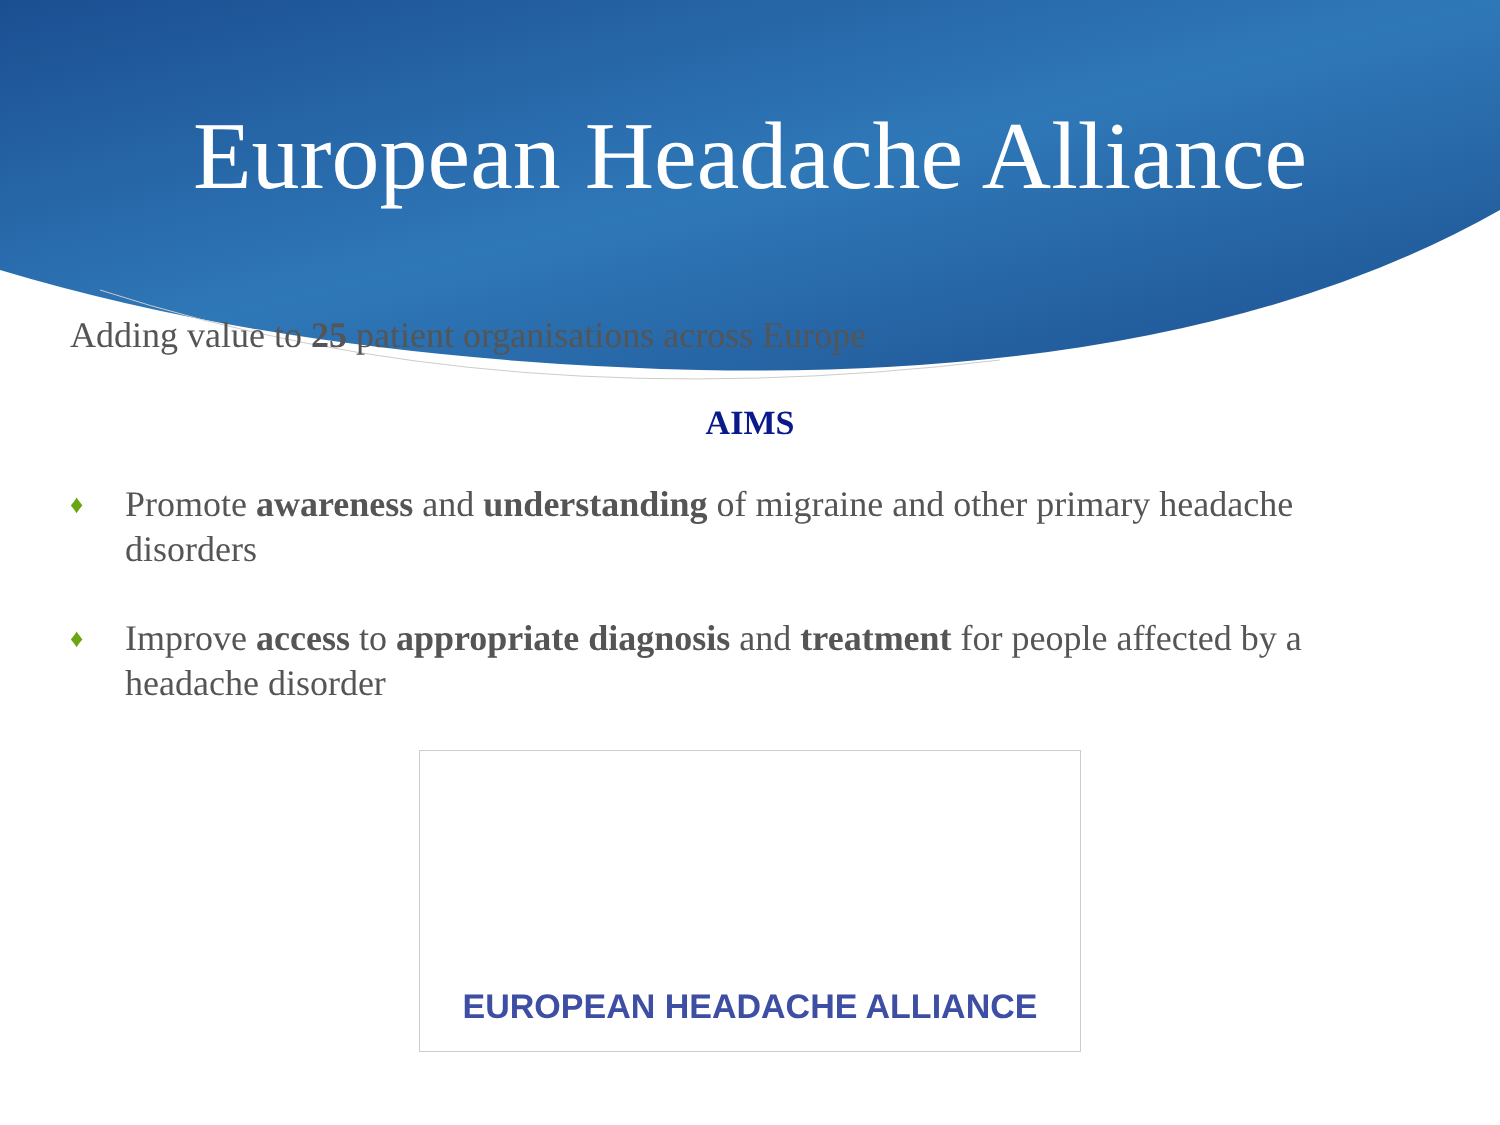European Headache Alliance
Adding value to 25 patient organisations across Europe
AIMS
♦ Promote awareness and understanding of migraine and other primary headache disorders
♦ Improve access to appropriate diagnosis and treatment for people affected by a headache disorder
EUROPEAN HEADACHE ALLIANCE